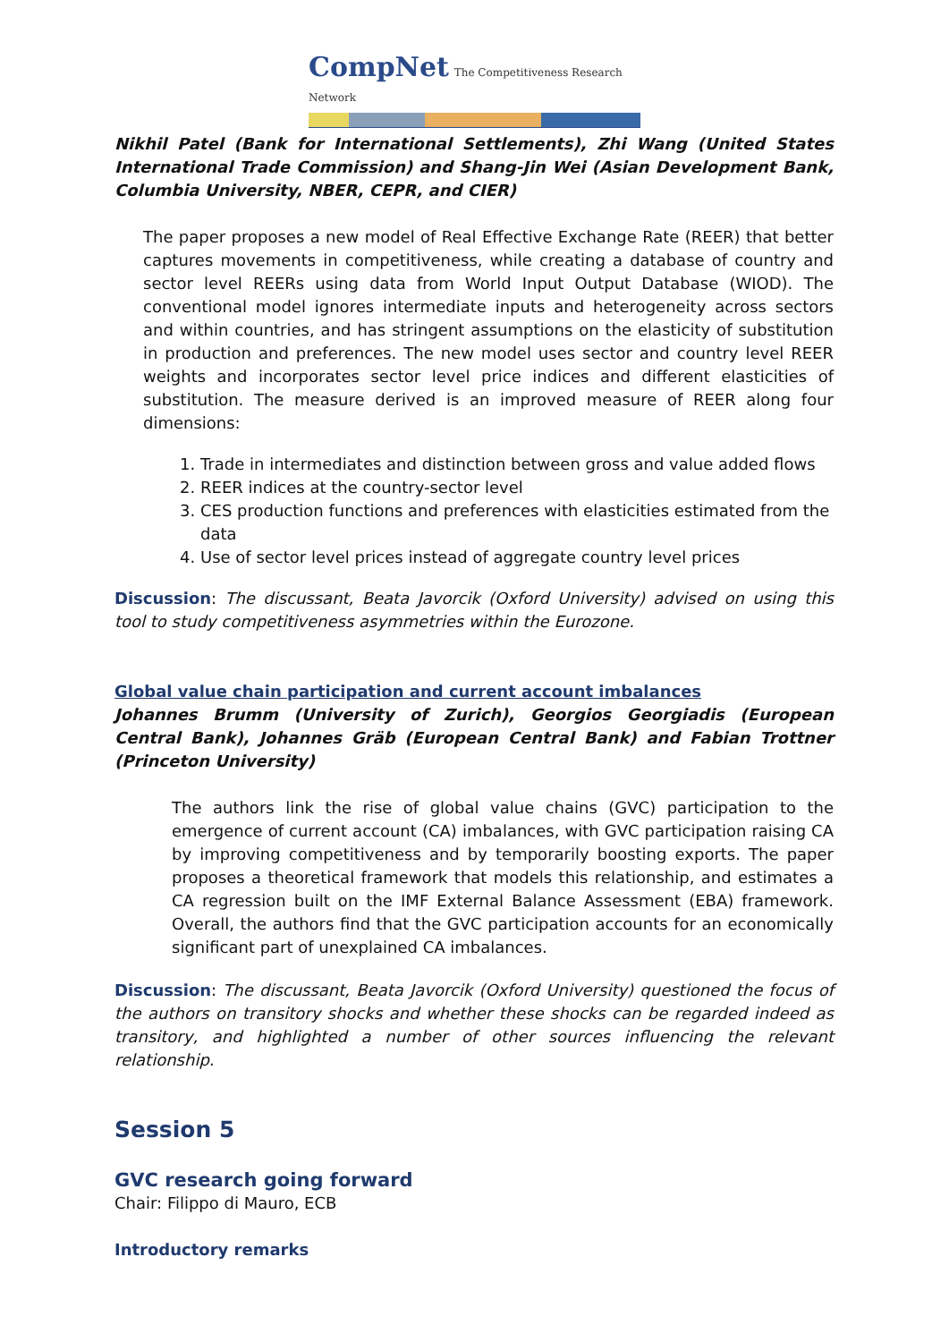CompNet The Competitiveness Research Network
Nikhil Patel (Bank for International Settlements), Zhi Wang (United States International Trade Commission) and Shang-Jin Wei (Asian Development Bank, Columbia University, NBER, CEPR, and CIER)
The paper proposes a new model of Real Effective Exchange Rate (REER) that better captures movements in competitiveness, while creating a database of country and sector level REERs using data from World Input Output Database (WIOD). The conventional model ignores intermediate inputs and heterogeneity across sectors and within countries, and has stringent assumptions on the elasticity of substitution in production and preferences. The new model uses sector and country level REER weights and incorporates sector level price indices and different elasticities of substitution. The measure derived is an improved measure of REER along four dimensions:
1. Trade in intermediates and distinction between gross and value added flows
2. REER indices at the country-sector level
3. CES production functions and preferences with elasticities estimated from the data
4. Use of sector level prices instead of aggregate country level prices
Discussion: The discussant, Beata Javorcik (Oxford University) advised on using this tool to study competitiveness asymmetries within the Eurozone.
Global value chain participation and current account imbalances
Johannes Brumm (University of Zurich), Georgios Georgiadis (European Central Bank), Johannes Gräb (European Central Bank) and Fabian Trottner (Princeton University)
The authors link the rise of global value chains (GVC) participation to the emergence of current account (CA) imbalances, with GVC participation raising CA by improving competitiveness and by temporarily boosting exports. The paper proposes a theoretical framework that models this relationship, and estimates a CA regression built on the IMF External Balance Assessment (EBA) framework. Overall, the authors find that the GVC participation accounts for an economically significant part of unexplained CA imbalances.
Discussion: The discussant, Beata Javorcik (Oxford University) questioned the focus of the authors on transitory shocks and whether these shocks can be regarded indeed as transitory, and highlighted a number of other sources influencing the relevant relationship.
Session 5
GVC research going forward
Chair: Filippo di Mauro, ECB
Introductory remarks